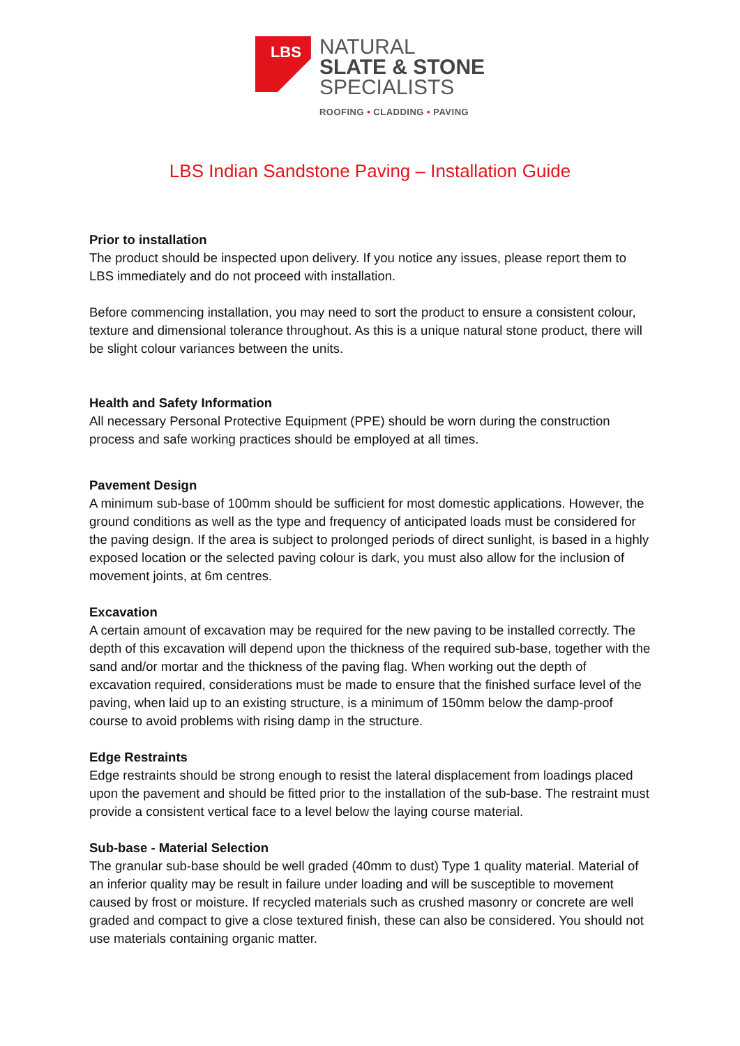LBS
NATURAL
SLATE & STONE
SPECIALISTS
ROOFING • CLADDING • PAVING
LBS Indian Sandstone Paving – Installation Guide
Prior to installation
The product should be inspected upon delivery. If you notice any issues, please report them to LBS immediately and do not proceed with installation.
Before commencing installation, you may need to sort the product to ensure a consistent colour, texture and dimensional tolerance throughout. As this is a unique natural stone product, there will be slight colour variances between the units.
Health and Safety Information
All necessary Personal Protective Equipment (PPE) should be worn during the construction process and safe working practices should be employed at all times.
Pavement Design
A minimum sub-base of 100mm should be sufficient for most domestic applications. However, the ground conditions as well as the type and frequency of anticipated loads must be considered for the paving design. If the area is subject to prolonged periods of direct sunlight, is based in a highly exposed location or the selected paving colour is dark, you must also allow for the inclusion of movement joints, at 6m centres.
Excavation
A certain amount of excavation may be required for the new paving to be installed correctly. The depth of this excavation will depend upon the thickness of the required sub-base, together with the sand and/or mortar and the thickness of the paving flag. When working out the depth of excavation required, considerations must be made to ensure that the finished surface level of the paving, when laid up to an existing structure, is a minimum of 150mm below the damp-proof course to avoid problems with rising damp in the structure.
Edge Restraints
Edge restraints should be strong enough to resist the lateral displacement from loadings placed upon the pavement and should be fitted prior to the installation of the sub-base. The restraint must provide a consistent vertical face to a level below the laying course material.
Sub-base - Material Selection
The granular sub-base should be well graded (40mm to dust) Type 1 quality material. Material of an inferior quality may be result in failure under loading and will be susceptible to movement caused by frost or moisture. If recycled materials such as crushed masonry or concrete are well graded and compact to give a close textured finish, these can also be considered. You should not use materials containing organic matter.